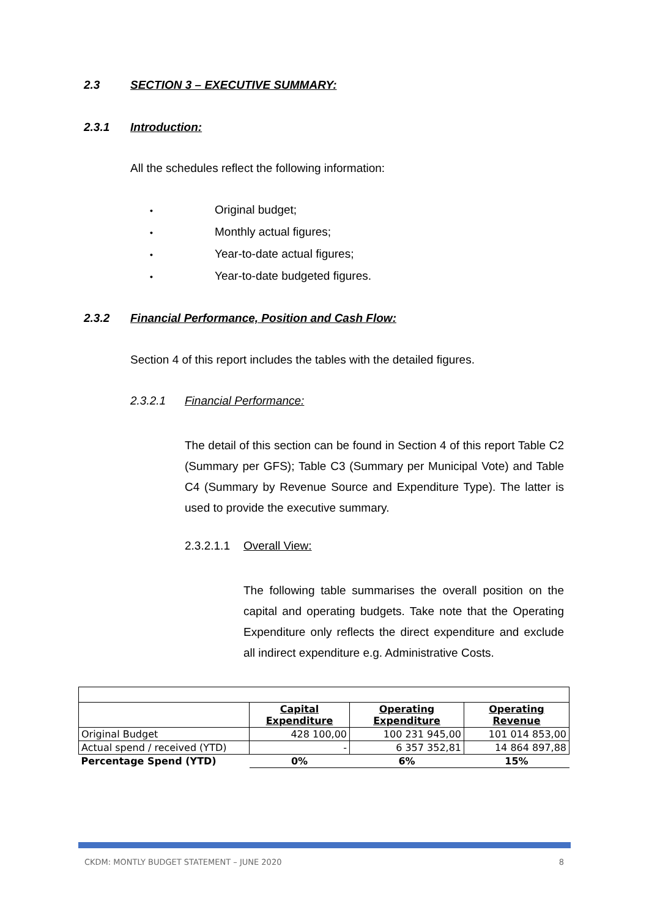2.3 SECTION 3 – EXECUTIVE SUMMARY:
2.3.1 Introduction:
All the schedules reflect the following information:
• Original budget;
• Monthly actual figures;
• Year-to-date actual figures;
• Year-to-date budgeted figures.
2.3.2 Financial Performance, Position and Cash Flow:
Section 4 of this report includes the tables with the detailed figures.
2.3.2.1 Financial Performance:
The detail of this section can be found in Section 4 of this report Table C2 (Summary per GFS); Table C3 (Summary per Municipal Vote) and Table C4 (Summary by Revenue Source and Expenditure Type). The latter is used to provide the executive summary.
2.3.2.1.1 Overall View:
The following table summarises the overall position on the capital and operating budgets. Take note that the Operating Expenditure only reflects the direct expenditure and exclude all indirect expenditure e.g. Administrative Costs.
| | Capital Expenditure | Operating Expenditure | Operating Revenue |
| Original Budget | 428 100,00 | 100 231 945,00 | 101 014 853,00 |
| Actual spend / received (YTD) | - | 6 357 352,81 | 14 864 897,88 |
| Percentage Spend (YTD) | 0% | 6% | 15% |
CKDM: MONTLY BUDGET STATEMENT – JUNE 2020 8